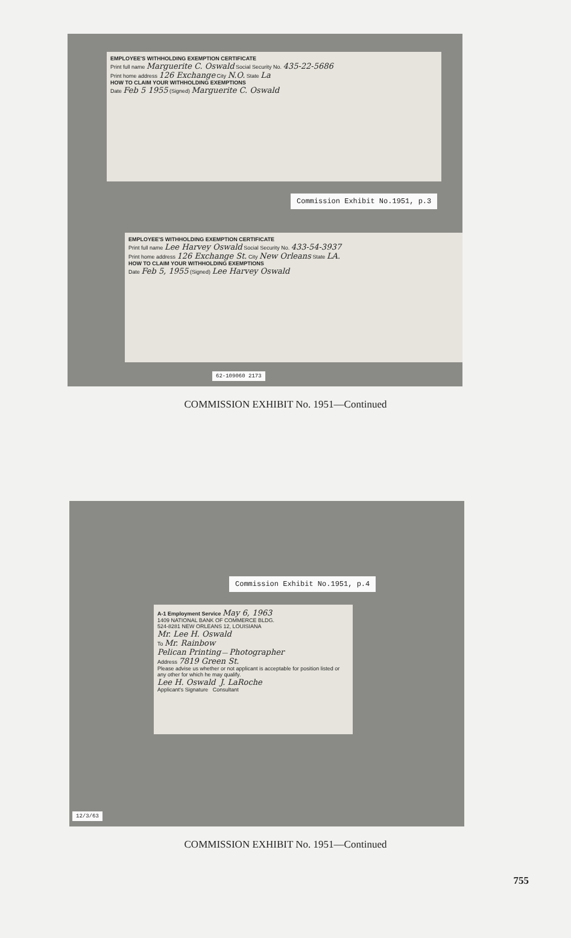EMPLOYEE'S WITHHOLDING EXEMPTION CERTIFICATE
Print full name Marguerite C. Oswald Social Security No. 435-22-5686
Print home address 126 Exchange City N.O. State La
HOW TO CLAIM YOUR WITHHOLDING EXEMPTIONS
Date Feb 5 1955 (Signed) Marguerite C. Oswald
Commission Exhibit No.1951, p.3
EMPLOYEE'S WITHHOLDING EXEMPTION CERTIFICATE
Print full name Lee Harvey Oswald Social Security No. 433-54-3937
Print home address 126 Exchange St. City New Orleans State LA.
HOW TO CLAIM YOUR WITHHOLDING EXEMPTIONS
Date Feb 5, 1955 (Signed) Lee Harvey Oswald
62-109060 2173
COMMISSION EXHIBIT No. 1951—Continued
Commission Exhibit No.1951, p.4
A-1 Employment Service May 6, 1963
1409 NATIONAL BANK OF COMMERCE BLDG.
524-8281 NEW ORLEANS 12, LOUISIANA
Mr. Lee H. Oswald
To Mr. Rainbow
Pelican Printing — Photographer
Address 7819 Green St.
Please advise us whether or not applicant is acceptable for position listed or any other for which he may qualify.
Lee H. Oswald J. LaRoche
Applicant's Signature Consultant
12/3/63
COMMISSION EXHIBIT No. 1951—Continued
755